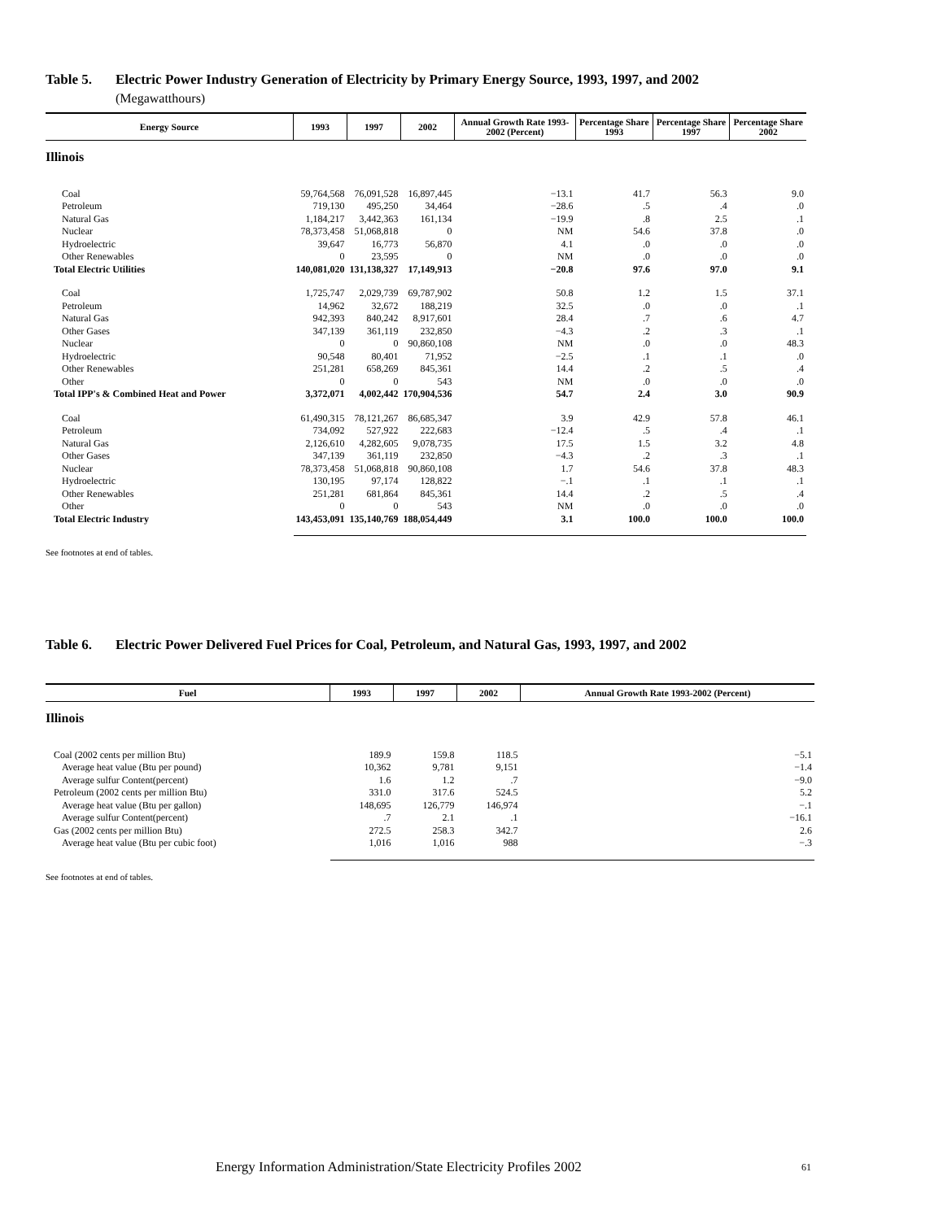Table 5. Electric Power Industry Generation of Electricity by Primary Energy Source, 1993, 1997, and 2002
(Megawatthours)
| Energy Source | 1993 | 1997 | 2002 | Annual Growth Rate 1993-2002 (Percent) | Percentage Share 1993 | Percentage Share 1997 | Percentage Share 2002 |
| --- | --- | --- | --- | --- | --- | --- | --- |
| Illinois | | | | | | | |
| Coal | 59,764,568 | 76,091,528 | 16,897,445 | −13.1 | 41.7 | 56.3 | 9.0 |
| Petroleum | 719,130 | 495,250 | 34,464 | −28.6 | .5 | .4 | .0 |
| Natural Gas | 1,184,217 | 3,442,363 | 161,134 | −19.9 | .8 | 2.5 | .1 |
| Nuclear | 78,373,458 | 51,068,818 | 0 | NM | 54.6 | 37.8 | .0 |
| Hydroelectric | 39,647 | 16,773 | 56,870 | 4.1 | .0 | .0 | .0 |
| Other Renewables | 0 | 23,595 | 0 | NM | .0 | .0 | .0 |
| Total Electric Utilities | 140,081,020 | 131,138,327 | 17,149,913 | −20.8 | 97.6 | 97.0 | 9.1 |
| Coal | 1,725,747 | 2,029,739 | 69,787,902 | 50.8 | 1.2 | 1.5 | 37.1 |
| Petroleum | 14,962 | 32,672 | 188,219 | 32.5 | .0 | .0 | .1 |
| Natural Gas | 942,393 | 840,242 | 8,917,601 | 28.4 | .7 | .6 | 4.7 |
| Other Gases | 347,139 | 361,119 | 232,850 | −4.3 | .2 | .3 | .1 |
| Nuclear | 0 | 0 | 90,860,108 | NM | .0 | .0 | 48.3 |
| Hydroelectric | 90,548 | 80,401 | 71,952 | −2.5 | .1 | .1 | .0 |
| Other Renewables | 251,281 | 658,269 | 845,361 | 14.4 | .2 | .5 | .4 |
| Other | 0 | 0 | 543 | NM | .0 | .0 | .0 |
| Total IPP's & Combined Heat and Power | 3,372,071 | 4,002,442 | 170,904,536 | 54.7 | 2.4 | 3.0 | 90.9 |
| Coal | 61,490,315 | 78,121,267 | 86,685,347 | 3.9 | 42.9 | 57.8 | 46.1 |
| Petroleum | 734,092 | 527,922 | 222,683 | −12.4 | .5 | .4 | .1 |
| Natural Gas | 2,126,610 | 4,282,605 | 9,078,735 | 17.5 | 1.5 | 3.2 | 4.8 |
| Other Gases | 347,139 | 361,119 | 232,850 | −4.3 | .2 | .3 | .1 |
| Nuclear | 78,373,458 | 51,068,818 | 90,860,108 | 1.7 | 54.6 | 37.8 | 48.3 |
| Hydroelectric | 130,195 | 97,174 | 128,822 | −.1 | .1 | .1 | .1 |
| Other Renewables | 251,281 | 681,864 | 845,361 | 14.4 | .2 | .5 | .4 |
| Other | 0 | 0 | 543 | NM | .0 | .0 | .0 |
| Total Electric Industry | 143,453,091 | 135,140,769 | 188,054,449 | 3.1 | 100.0 | 100.0 | 100.0 |
See footnotes at end of tables.
Table 6. Electric Power Delivered Fuel Prices for Coal, Petroleum, and Natural Gas, 1993, 1997, and 2002
| Fuel | 1993 | 1997 | 2002 | Annual Growth Rate 1993-2002 (Percent) |
| --- | --- | --- | --- | --- |
| Illinois | | | | |
| Coal (2002 cents per million Btu) | 189.9 | 159.8 | 118.5 | −5.1 |
| Average heat value (Btu per pound) | 10,362 | 9,781 | 9,151 | −1.4 |
| Average sulfur Content(percent) | 1.6 | 1.2 | .7 | −9.0 |
| Petroleum (2002 cents per million Btu) | 331.0 | 317.6 | 524.5 | 5.2 |
| Average heat value (Btu per gallon) | 148,695 | 126,779 | 146,974 | −.1 |
| Average sulfur Content(percent) | .7 | 2.1 | .1 | −16.1 |
| Gas (2002 cents per million Btu) | 272.5 | 258.3 | 342.7 | 2.6 |
| Average heat value (Btu per cubic foot) | 1,016 | 1,016 | 988 | −.3 |
See footnotes at end of tables.
Energy Information Administration/State Electricity Profiles 2002
61